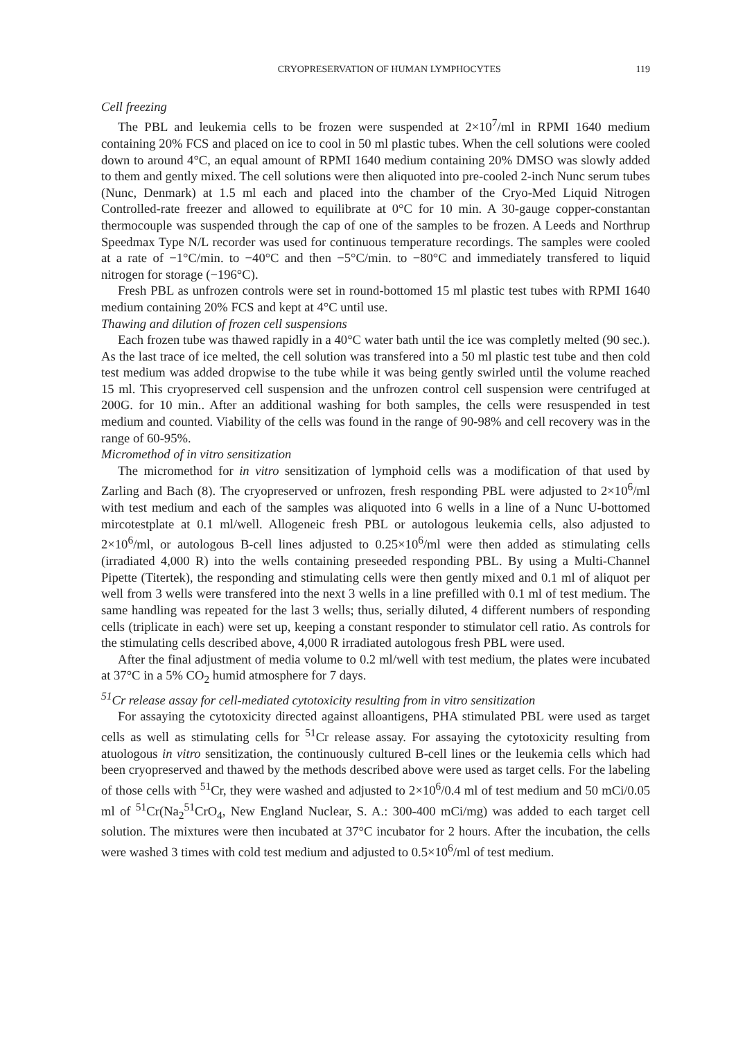CRYOPRESERVATION OF HUMAN LYMPHOCYTES 119
Cell freezing
The PBL and leukemia cells to be frozen were suspended at 2×10<sup>7</sup>/ml in RPMI 1640 medium containing 20% FCS and placed on ice to cool in 50 ml plastic tubes. When the cell solutions were cooled down to around 4°C, an equal amount of RPMI 1640 medium containing 20% DMSO was slowly added to them and gently mixed. The cell solutions were then aliquoted into pre-cooled 2-inch Nunc serum tubes (Nunc, Denmark) at 1.5 ml each and placed into the chamber of the Cryo-Med Liquid Nitrogen Controlled-rate freezer and allowed to equilibrate at 0°C for 10 min. A 30-gauge copper-constantan thermocouple was suspended through the cap of one of the samples to be frozen. A Leeds and Northrup Speedmax Type N/L recorder was used for continuous temperature recordings. The samples were cooled at a rate of −1°C/min. to −40°C and then −5°C/min. to −80°C and immediately transfered to liquid nitrogen for storage (−196°C).
Fresh PBL as unfrozen controls were set in round-bottomed 15 ml plastic test tubes with RPMI 1640 medium containing 20% FCS and kept at 4°C until use.
Thawing and dilution of frozen cell suspensions
Each frozen tube was thawed rapidly in a 40°C water bath until the ice was completly melted (90 sec.). As the last trace of ice melted, the cell solution was transfered into a 50 ml plastic test tube and then cold test medium was added dropwise to the tube while it was being gently swirled until the volume reached 15 ml. This cryopreserved cell suspension and the unfrozen control cell suspension were centrifuged at 200G. for 10 min.. After an additional washing for both samples, the cells were resuspended in test medium and counted. Viability of the cells was found in the range of 90-98% and cell recovery was in the range of 60-95%.
Micromethod of in vitro sensitization
The micromethod for in vitro sensitization of lymphoid cells was a modification of that used by Zarling and Bach (8). The cryopreserved or unfrozen, fresh responding PBL were adjusted to 2×10<sup>6</sup>/ml with test medium and each of the samples was aliquoted into 6 wells in a line of a Nunc U-bottomed mircotestplate at 0.1 ml/well. Allogeneic fresh PBL or autologous leukemia cells, also adjusted to 2×10<sup>6</sup>/ml, or autologous B-cell lines adjusted to 0.25×10<sup>6</sup>/ml were then added as stimulating cells (irradiated 4,000 R) into the wells containing preseeded responding PBL. By using a Multi-Channel Pipette (Titertek), the responding and stimulating cells were then gently mixed and 0.1 ml of aliquot per well from 3 wells were transfered into the next 3 wells in a line prefilled with 0.1 ml of test medium. The same handling was repeated for the last 3 wells; thus, serially diluted, 4 different numbers of responding cells (triplicate in each) were set up, keeping a constant responder to stimulator cell ratio. As controls for the stimulating cells described above, 4,000 R irradiated autologous fresh PBL were used.
After the final adjustment of media volume to 0.2 ml/well with test medium, the plates were incubated at 37°C in a 5% CO<sub>2</sub> humid atmosphere for 7 days.
<sup>51</sup>Cr release assay for cell-mediated cytotoxicity resulting from in vitro sensitization
For assaying the cytotoxicity directed against alloantigens, PHA stimulated PBL were used as target cells as well as stimulating cells for <sup>51</sup>Cr release assay. For assaying the cytotoxicity resulting from atuologous in vitro sensitization, the continuously cultured B-cell lines or the leukemia cells which had been cryopreserved and thawed by the methods described above were used as target cells. For the labeling of those cells with <sup>51</sup>Cr, they were washed and adjusted to 2×10<sup>6</sup>/0.4 ml of test medium and 50 mCi/0.05 ml of <sup>51</sup>Cr(Na<sub>2</sub><sup>51</sup>CrO<sub>4</sub>, New England Nuclear, S. A.: 300-400 mCi/mg) was added to each target cell solution. The mixtures were then incubated at 37°C incubator for 2 hours. After the incubation, the cells were washed 3 times with cold test medium and adjusted to 0.5×10<sup>6</sup>/ml of test medium.